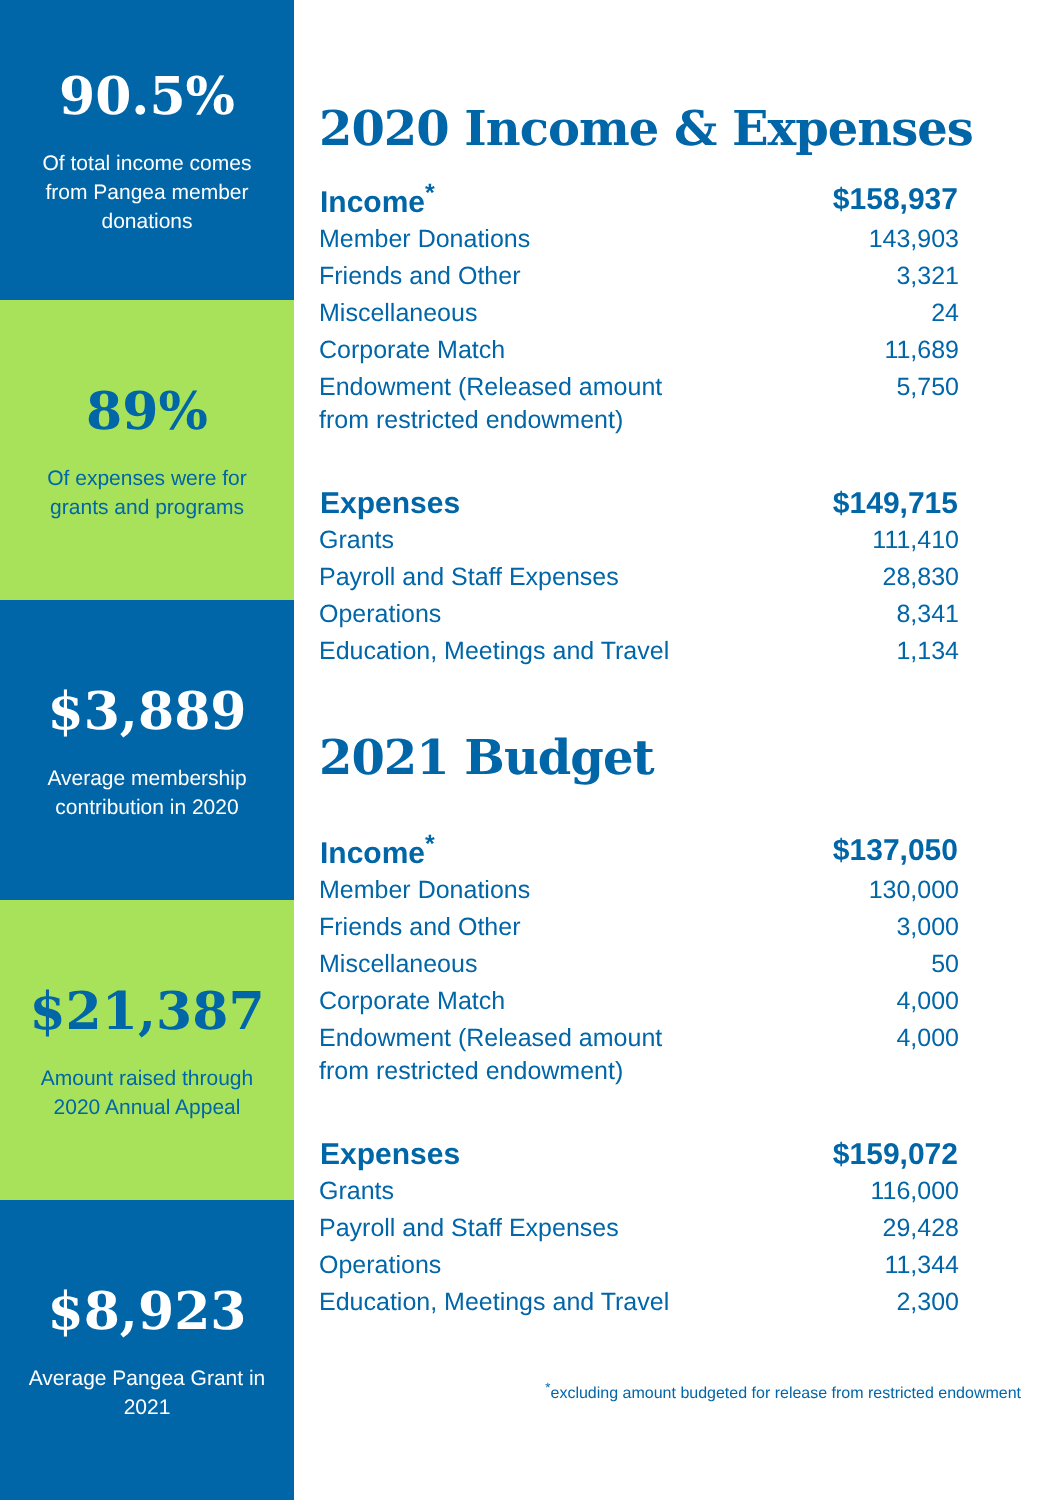90.5%
Of total income comes from Pangea member donations
89%
Of expenses were for grants and programs
$3,889
Average membership contribution in 2020
$21,387
Amount raised through 2020 Annual Appeal
$8,923
Average Pangea Grant in 2021
2020 Income & Expenses
| Income<sup>*</sup> | $158,937 |
| --- | --- |
| Member Donations | 143,903 |
| Friends and Other | 3,321 |
| Miscellaneous | 24 |
| Corporate Match | 11,689 |
| Endowment (Released amount from restricted endowment) | 5,750 |
| Expenses | $149,715 |
| Grants | 111,410 |
| Payroll and Staff Expenses | 28,830 |
| Operations | 8,341 |
| Education, Meetings and Travel | 1,134 |
2021 Budget
| Income<sup>*</sup> | $137,050 |
| --- | --- |
| Member Donations | 130,000 |
| Friends and Other | 3,000 |
| Miscellaneous | 50 |
| Corporate Match | 4,000 |
| Endowment (Released amount from restricted endowment) | 4,000 |
| Expenses | $159,072 |
| Grants | 116,000 |
| Payroll and Staff Expenses | 29,428 |
| Operations | 11,344 |
| Education, Meetings and Travel | 2,300 |
<sup>*</sup> excluding amount budgeted for release from restricted endowment